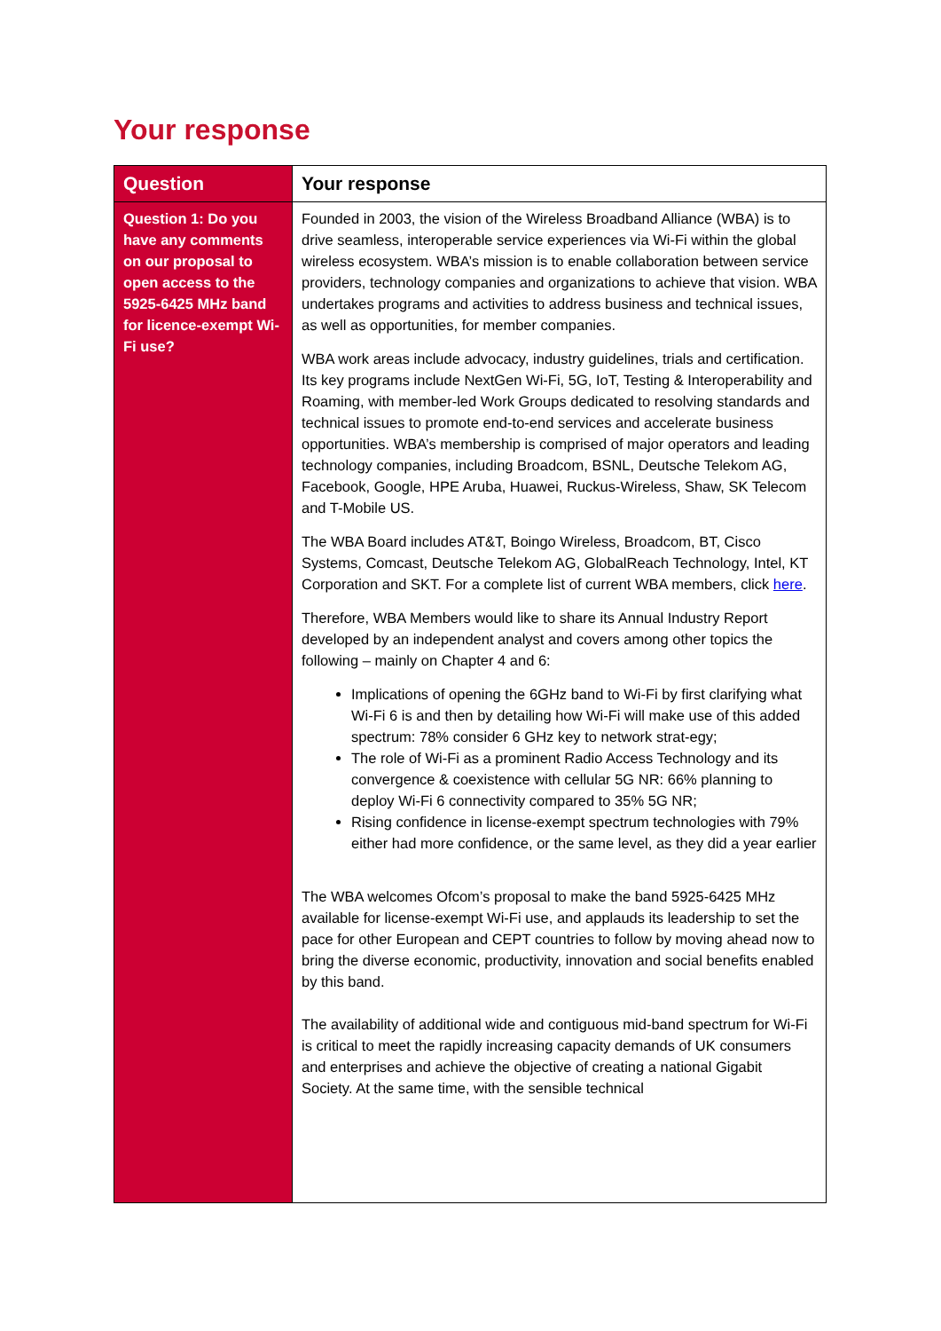Your response
| Question | Your response |
| --- | --- |
| Question 1: Do you have any comments on our proposal to open access to the 5925-6425 MHz band for licence-exempt Wi-Fi use? | Founded in 2003, the vision of the Wireless Broadband Alliance (WBA) is to drive seamless, interoperable service experiences via Wi-Fi within the global wireless ecosystem. WBA’s mission is to enable collaboration between service providers, technology companies and organizations to achieve that vision. WBA undertakes programs and activities to address business and technical issues, as well as opportunities, for member companies. WBA work areas include advocacy, industry guidelines, trials and certification. Its key programs include NextGen Wi-Fi, 5G, IoT, Testing & Interoperability and Roaming, with member-led Work Groups dedicated to resolving standards and technical issues to promote end-to-end services and accelerate business opportunities. WBA’s membership is comprised of major operators and leading technology companies, including Broadcom, BSNL, Deutsche Telekom AG, Facebook, Google, HPE Aruba, Huawei, Ruckus-Wireless, Shaw, SK Telecom and T-Mobile US. The WBA Board includes AT&T, Boingo Wireless, Broadcom, BT, Cisco Systems, Comcast, Deutsche Telekom AG, GlobalReach Technology, Intel, KT Corporation and SKT. For a complete list of current WBA members, click here . Therefore, WBA Members would like to share its Annual Industry Report developed by an independent analyst and covers among other topics the following – mainly on Chapter 4 and 6: Implications of opening the 6GHz band to Wi-Fi by first clarifying what Wi-Fi 6 is and then by detailing how Wi-Fi will make use of this added spectrum: 78% consider 6 GHz key to network strat-egy; The role of Wi-Fi as a prominent Radio Access Technology and its convergence & coexistence with cellular 5G NR: 66% planning to deploy Wi-Fi 6 connectivity compared to 35% 5G NR; Rising confidence in license-exempt spectrum technologies with 79% either had more confidence, or the same level, as they did a year earlier The WBA welcomes Ofcom’s proposal to make the band 5925-6425 MHz available for license-exempt Wi-Fi use, and applauds its leadership to set the pace for other European and CEPT countries to follow by moving ahead now to bring the diverse economic, productivity, innovation and social benefits enabled by this band. The availability of additional wide and contiguous mid-band spectrum for Wi-Fi is critical to meet the rapidly increasing capacity demands of UK consumers and enterprises and achieve the objective of creating a national Gigabit Society. At the same time, with the sensible technical |